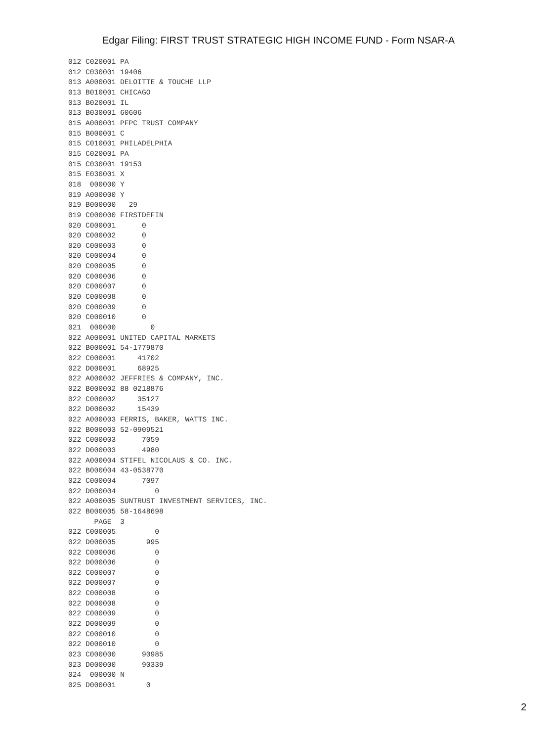Edgar Filing: FIRST TRUST STRATEGIC HIGH INCOME FUND - Form NSAR-A
012 C020001 PA
012 C030001 19406
013 A000001 DELOITTE & TOUCHE LLP
013 B010001 CHICAGO
013 B020001 IL
013 B030001 60606
015 A000001 PFPC TRUST COMPANY
015 B000001 C
015 C010001 PHILADELPHIA
015 C020001 PA
015 C030001 19153
015 E030001 X
018  000000 Y
019 A000000 Y
019 B000000   29
019 C000000 FIRSTDEFIN
020 C000001      0
020 C000002      0
020 C000003      0
020 C000004      0
020 C000005      0
020 C000006      0
020 C000007      0
020 C000008      0
020 C000009      0
020 C000010      0
021  000000        0
022 A000001 UNITED CAPITAL MARKETS
022 B000001 54-1779870
022 C000001     41702
022 D000001     68925
022 A000002 JEFFRIES & COMPANY, INC.
022 B000002 88 0218876
022 C000002     35127
022 D000002     15439
022 A000003 FERRIS, BAKER, WATTS INC.
022 B000003 52-0909521
022 C000003      7059
022 D000003      4980
022 A000004 STIFEL NICOLAUS & CO. INC.
022 B000004 43-0538770
022 C000004      7097
022 D000004         0
022 A000005 SUNTRUST INVESTMENT SERVICES, INC.
022 B000005 58-1648698
      PAGE  3
022 C000005         0
022 D000005       995
022 C000006         0
022 D000006         0
022 C000007         0
022 D000007         0
022 C000008         0
022 D000008         0
022 C000009         0
022 D000009         0
022 C000010         0
022 D000010         0
023 C000000      90985
023 D000000      90339
024  000000 N
025 D000001       0
2